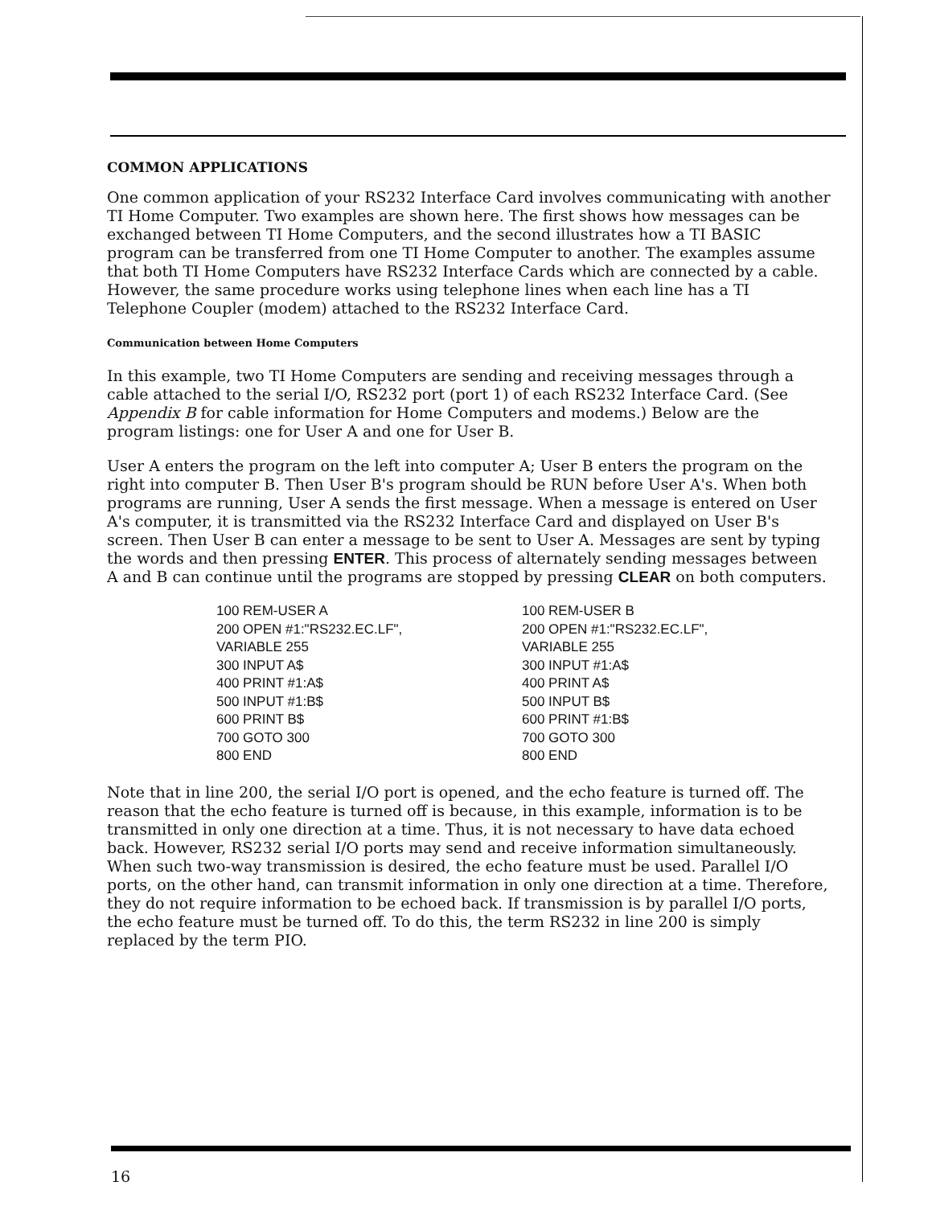COMMON APPLICATIONS
One common application of your RS232 Interface Card involves communicating with another TI Home Computer. Two examples are shown here. The first shows how messages can be exchanged between TI Home Computers, and the second illustrates how a TI BASIC program can be transferred from one TI Home Computer to another. The examples assume that both TI Home Computers have RS232 Interface Cards which are connected by a cable. However, the same procedure works using telephone lines when each line has a TI Telephone Coupler (modem) attached to the RS232 Interface Card.
Communication between Home Computers
In this example, two TI Home Computers are sending and receiving messages through a cable attached to the serial I/O, RS232 port (port 1) of each RS232 Interface Card. (See Appendix B for cable information for Home Computers and modems.) Below are the program listings: one for User A and one for User B.
User A enters the program on the left into computer A; User B enters the program on the right into computer B. Then User B's program should be RUN before User A's. When both programs are running, User A sends the first message. When a message is entered on User A's computer, it is transmitted via the RS232 Interface Card and displayed on User B's screen. Then User B can enter a message to be sent to User A. Messages are sent by typing the words and then pressing ENTER. This process of alternately sending messages between A and B can continue until the programs are stopped by pressing CLEAR on both computers.
100 REM-USER A
200 OPEN #1:"RS232.EC.LF",
VARIABLE 255
300 INPUT A$
400 PRINT #1:A$
500 INPUT #1:B$
600 PRINT B$
700 GOTO 300
800 END
100 REM-USER B
200 OPEN #1:"RS232.EC.LF",
VARIABLE 255
300 INPUT #1:A$
400 PRINT A$
500 INPUT B$
600 PRINT #1:B$
700 GOTO 300
800 END
Note that in line 200, the serial I/O port is opened, and the echo feature is turned off. The reason that the echo feature is turned off is because, in this example, information is to be transmitted in only one direction at a time. Thus, it is not necessary to have data echoed back. However, RS232 serial I/O ports may send and receive information simultaneously. When such two-way transmission is desired, the echo feature must be used. Parallel I/O ports, on the other hand, can transmit information in only one direction at a time. Therefore, they do not require information to be echoed back. If transmission is by parallel I/O ports, the echo feature must be turned off. To do this, the term RS232 in line 200 is simply replaced by the term PIO.
16